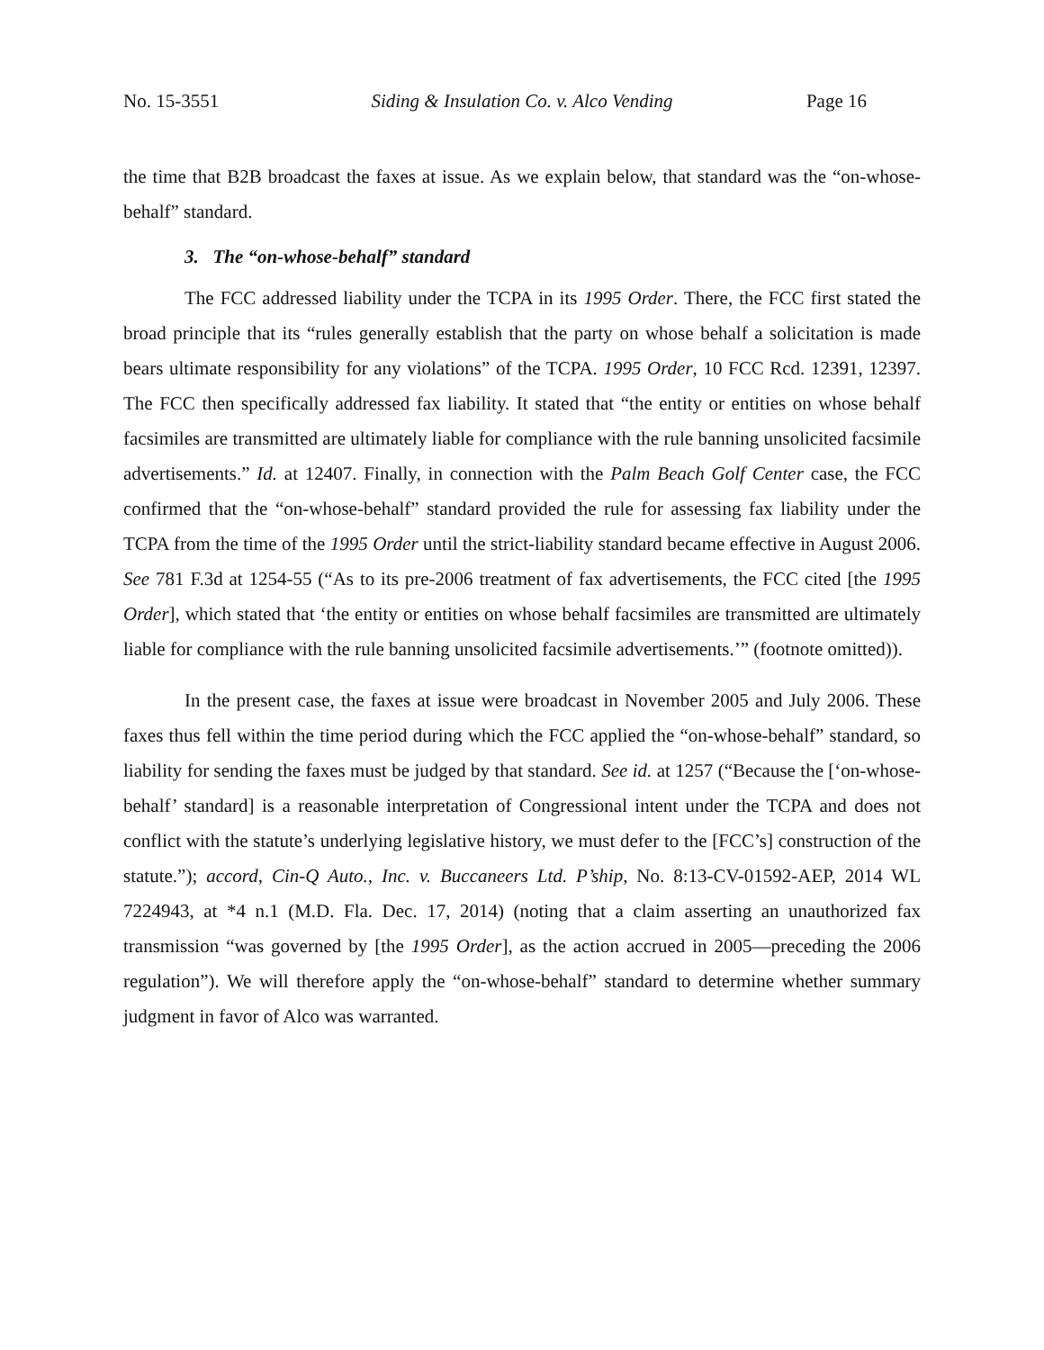No. 15-3551 Siding & Insulation Co. v. Alco Vending Page 16
the time that B2B broadcast the faxes at issue. As we explain below, that standard was the “on-whose-behalf” standard.
3. The “on-whose-behalf” standard
The FCC addressed liability under the TCPA in its 1995 Order. There, the FCC first stated the broad principle that its “rules generally establish that the party on whose behalf a solicitation is made bears ultimate responsibility for any violations” of the TCPA. 1995 Order, 10 FCC Rcd. 12391, 12397. The FCC then specifically addressed fax liability. It stated that “the entity or entities on whose behalf facsimiles are transmitted are ultimately liable for compliance with the rule banning unsolicited facsimile advertisements.” Id. at 12407. Finally, in connection with the Palm Beach Golf Center case, the FCC confirmed that the “on-whose-behalf” standard provided the rule for assessing fax liability under the TCPA from the time of the 1995 Order until the strict-liability standard became effective in August 2006. See 781 F.3d at 1254-55 (“As to its pre-2006 treatment of fax advertisements, the FCC cited [the 1995 Order], which stated that ‘the entity or entities on whose behalf facsimiles are transmitted are ultimately liable for compliance with the rule banning unsolicited facsimile advertisements.’” (footnote omitted)).
In the present case, the faxes at issue were broadcast in November 2005 and July 2006. These faxes thus fell within the time period during which the FCC applied the “on-whose-behalf” standard, so liability for sending the faxes must be judged by that standard. See id. at 1257 (“Because the [‘on-whose-behalf’ standard] is a reasonable interpretation of Congressional intent under the TCPA and does not conflict with the statute’s underlying legislative history, we must defer to the [FCC’s] construction of the statute.”); accord, Cin-Q Auto., Inc. v. Buccaneers Ltd. P’ship, No. 8:13-CV-01592-AEP, 2014 WL 7224943, at *4 n.1 (M.D. Fla. Dec. 17, 2014) (noting that a claim asserting an unauthorized fax transmission “was governed by [the 1995 Order], as the action accrued in 2005—preceding the 2006 regulation”). We will therefore apply the “on-whose-behalf” standard to determine whether summary judgment in favor of Alco was warranted.